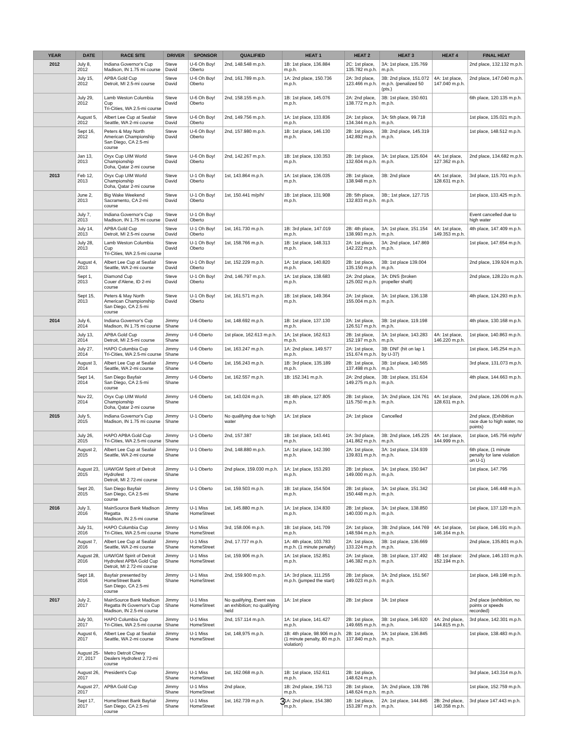| YEAR | DATE | RACE SITE | DRIVER | SPONSOR | QUALIFIED | HEAT 1 | HEAT 2 | HEAT 3 | HEAT 4 | FINAL HEAT |
| --- | --- | --- | --- | --- | --- | --- | --- | --- | --- | --- |
| 2012 | July 8, 2012 | Indiana Governor's Cup Madison, IN 1.75 mi course | Steve David | U-6 Oh Boy! Oberto | 2nd, 148.548 m.p.h. | 1B: 1st place, 136.884 m.p.h. | 2C: 1st place, 135.782 m.p.h. | 3A: 1st place, 135.769 m.p.h. | | 2nd place, 132.132 m.p.h. |
| | July 15, 2012 | APBA Gold Cup Detroit, MI 2.5-mi course | Steve David | U-6 Oh Boy! Oberto | 2nd, 161.789 m.p.h. | 1A: 2nd place, 150.736 m.p.h. | 2A: 3rd place, 123.466 m.p.h. | 3B: 2nd place, 151.072 m.p.h. (penalized 50 (pts.) | 4A: 1st place, 147.040 m.p.h. | 2nd place, 147.040 m.p.h. |
| | July 29, 2012 | Lamb Weston Columbia Cup Tri-Cities, WA 2.5-mi course | Steve David | U-6 Oh Boy! Oberto | 2nd, 158.155 m.p.h. | 1B: 1st place, 145.076 m.p.h. | 2A: 2nd place, 138.772 m.p.h. | 3B: 1st place, 150.601 m.p.h. | | 6th place, 120.135 m.p.h. |
| | August 5, 2012 | Albert Lee Cup at Seafair Seattle, WA 2-mi course | Steve David | U-6 Oh Boy! Oberto | 2nd, 149.756 m.p.h. | 1A: 1st place, 133.836 m.p.h. | 2A: 1st place, 134.344 m.p.h. | 3A: 5th place, 99.718 m.p.h. | | 1st place, 135.021 m.p.h. |
| | Sept 16, 2012 | Peters & May North American Championship San Diego, CA 2.5-mi course | Steve David | U-6 Oh Boy! Oberto | 2nd, 157.980 m.p.h. | 1B: 1st place, 146.130 m.p.h. | 2B: 1st place, 142.892 m.p.h. | 3B: 2nd place, 145.319 m.p.h. | | 1st place, 148.512 m.p.h. |
| | Jan 13, 2013 | Oryx Cup UIM World Championship Doha, Qatar 2-mi course | Steve David | U-6 Oh Boy! Oberto | 2nd, 142.267 m.p.h. | 1B: 1st place, 130.353 m.p.h. | 2B: 1st place, 132.604 m.p.h. | 3A: 1st place, 125.604 m.p.h. | 4A: 1st place, 127.362 m.p.h. | 2nd place, 134.682 m.p.h. |
| 2013 | Feb 12, 2013 | Oryx Cup UIM World Championship Doha, Qatar 2-mi course | Steve David | U-1 Oh Boy! Oberto | 1st, 143.864 m.p.h. | 1A: 1st place, 136.035 m.p.h. | 2B: 1st place, 138.948 m.p.h. | 3B: 2nd place | 4A: 1st place, 128.631 m.p.h. | 3rd place, 115.701 m.p.h. |
| | June 2, 2013 | Big Wake Weekend Sacramento, CA 2-mi course | Steve David | U-1 Oh Boy! Oberto | 1st, 150.441 m/p/h/ | 1B: 1st place, 131.908 m.p.h. | 2B: 5th place, 132.833 m.p.h. | 3B:; 1st place, 127.715 m.p.h. | | 1st place, 133.425 m.p.h. |
| | July 7, 2013 | Indiana Governor's Cup Madison, IN 1.75 mi course | Steve David | U-1 Oh Boy! Oberto | | | | | | Event cancelled due to high water |
| | July 14, 2013 | APBA Gold Cup Detroit, MI 2.5-mi course | Steve David | U-1 Oh Boy! Oberto | 1st, 161.730 m.p.h. | 1B: 3rd place, 147.019 m.p.h. | 2B: 4th place, 138.993 m.p.h. | 3A: 1st place, 151.154 m.p.h. | 4A: 1st place, 149.353 m.p.h. | 4th place, 147.409 m.p.h. |
| | July 28, 2013 | Lamb Weston Columbia Cup Tri-Cities, WA 2.5-mi course | Steve David | U-1 Oh Boy! Oberto | 1st, 158.766 m.p.h. | 1B: 1st place, 148.313 m.p.h. | 2A: 1st place, 142.222 m.p.h. | 3A: 2nd place, 147.869 m.p.h. | | 1st place, 147.654 m.p.h. |
| | August 4, 2013 | Albert Lee Cup at Seafair Seattle, WA 2-mi course | Steve David | U-1 Oh Boy! Oberto | 1st, 152.229 m.p.h. | 1A: 1st place, 140.820 m.p.h. | 2B: 1st place, 135.150 m.p.h. | 3B: 1st place 139.004 m.p.h. | | 2nd place, 139.924 m.p.h. |
| | Sept 1, 2013 | Diamond Cup Couer d'Alene, ID 2-mi course | Steve David | U-1 Oh Boy! Oberto | 2nd, 146.797 m.p.h. | 1A: 1st place, 138.683 m.p.h. | 2A: 2nd place, 125.002 m.p.h. | 3A: DNS (broken propeller shaft) | | 2nd place, 128.22o m.p.h. |
| | Sept 15, 2013 | Peters & May North American Championship San Diego, CA 2.5-mi course | Steve David | U-1 Oh Boy! Oberto | 1st, 161.571 m.p.h. | 1B: 1st place, 149.364 m.p.h. | 2A: 1st place, 155.004 m.p.h. | 3A: 1st place, 136.138 m.p.h. | | 4th place, 124.293 m.p.h. |
| 2014 | July 6, 2014 | Indiana Governor's Cup Madison, IN 1.75 mi course | Jimmy Shane | U-6 Oberto | 1st, 148.692 m.p.h. | 1B: 1st place, 137.130 m.p.h. | 2A: 1st place, 126.517 m.p.h. | 3B: 1st place, 119.198 m.p.h. | | 4th place, 130.168 m.p.h. |
| | July 13, 2014 | APBA Gold Cup Detroit, MI 2.5-mi course | Jimmy Shane | U-6 Oberto | 1st place, 162.613 m.p.h. | 1A; 1st place, 162.613 m.p.h. | 2B: 1st place, 152.197 m.p.h. | 3A: 1st place, 143.283 m.p.h. | 4A: 1st place, 146.220 m.p.h. | 1st place, 140.863 m.p.h. |
| | July 27, 2014 | HAPO Columbia Cup Tri-Cities, WA 2.5-mi course | Jimmy Shane | U-6 Oberto | 1st, 163.247 m.p.h. | 1A: 2nd place, 149.577 m.p.h. | 2A: 1st place, 151.674 m.p.h. | 3B: DNF (hit on lap 1 by U-37) | | 1st place, 145.254 m.p.h. |
| | August 3, 2014 | Albert Lee Cup at Seafair Seattle, WA 2-mi course | Jimmy Shane | U-6 Oberto | 1st, 156.243 m.p.h. | 1B: 3rd place, 135.189 m.p.h. | 2B: 1st place, 137.498 m.p.h. | 3B: 1st place, 140.565 m.p.h. | | 3rd place, 131.073 m.p.h. |
| | Sept 14, 2014 | San Diego Bayfair San Diego, CA 2.5-mi course | Jimmy Shane | U-6 Oberto | 1st, 162.557 m.p.h. | 1B: 152.341 m.p.h. | 2A: 2nd place, 149.275 m.p.h. | 3B: 1st place, 151.634 m.p.h. | | 4th place, 144.663 m.p.h. |
| | Nov 22, 2014 | Oryx Cup UIM World Championship Doha, Qatar 2-mi course | Jimmy Shane | U-6 Oberto | 1st, 143.024 m.p.h. | 1B: 4th place, 127.805 m.p.h. | 2B: 1st place, 115.750 m.p.h. | 3A: 2nd place, 124.761 m.p.h. | 4A: 1st place, 128.631 m.p.h. | 2nd place, 126.006 m.p.h. |
| 2015 | July 5, 2015 | Indiana Governor's Cup Madison, IN 1.75 mi course | Jimmy Shane | U-1 Oberto | No qualifying due to high water | 1A: 1st place | 2A: 1st place | Cancelled | | 2nd place, (Exhibition race due to high water, no points) |
| | July 26, 2015 | HAPO APBA Gold Cup Tri-Cities, WA 2.5-mi course | Jimmy Shane | U-1 Oberto | 2nd, 157.387 | 1B: 1st place, 143.441 m.p.h. | 2A: 3rd place, 141.862 m.p.h. | 3B: 2nd place, 145.225 m.p.h. | 4A: 1st place, 144.999 m.p.h. | 1st place, 145.756 m/p/h/ |
| | August 2, 2015 | Albert Lee Cup at Seafair Seattle, WA 2-mi course | Jimmy Shane | U-1 Oberto | 2nd, 148.880 m.p.h. | 1A: 1st place, 142.390 m.p.h. | 2A: 1st place, 139.831 m.p.h. | 3A: 1st place, 134.939 m.p.h. | | 6th place, (1 minute penalty for lane violation on U-1) |
| | August 23, 2015 | UAW/GM Spirit of Detroit Hydrofest Detroit, MI 2.72-mi course | Jimmy Shane | U-1 Oberto | 2nd place, 159.030 m.p.h. | 1A: 1st place, 153.293 m.p.h. | 2B: 1st place, 149.000 m.p.h. | 3A: 1st place, 150.947 m.p.h. | | 1st place, 147.795 |
| | Sept 20, 2015 | San Diego Bayfair San Diego, CA 2.5-mi course | Jimmy Shane | U-1 Oberto | 1st, 159.503 m.p.h. | 1B: 1st place, 154.504 m.p.h. | 2B: 1st place, 150.448 m.p.h. | 3A: 1st place, 151.342 m.p.h. | | 1st place, 146.448 m.p.h. |
| 2016 | July 3, 2016 | MainSource Bank Madison Regatta Madison, IN 2.5-mi course | Jimmy Shane | U-1 Miss HomeStreet | 1st, 145.880 m.p.h. | 1A: 1st place, 134.830 m.p.h. | 2B: 1st place, 140.030 m.p.h. | 3A: 1st place, 138.850 m.p.h. | | 1st place, 137.120 m.p.h. |
| | July 31, 2016 | HAPO Columbia Cup Tri-Cities, WA 2.5-mi course | Jimmy Shane | U-1 Miss HomeStreet | 3rd, 158.006 m.p.h. | 1B: 1st place, 141.709 m.p.h. | 2A: 1st place, 148.594 m.p.h. | 3B: 2nd place, 144.769 m.p.h. | 4A: 1st place, 146.164 m.p.h. | 1st place, 146.191 m.p.h. |
| | August 7, 2016 | Albert Lee Cup at Seafair Seattle, WA 2-mi course | Jimmy Shane | U-1 Miss HomeStreet | 2nd, 17.737 m.p.h. | 1A: 4th place, 103.783 m.p.h. (1 minute penalty) | 2A: 1st place, 133.224 m.p.h. | 3B: 1st place, 136.669 m.p.h. | | 2nd place, 135.801 m.p.h. |
| | August 28, 2016 | UAW/GM Spirit of Detroit Hydrofest APBA Gold Cup Detroit, MI 2.72-mi course | Jimmy Shane | U-1 Miss HomeStreet | 1st, 159.906 m.p.h. | 1A: 1st place, 152.851 m.p.h. | 2A: 1st place, 146.382 m.p.h. | 3B: 1st place, 137.492 m.p.h. | 4B: 1st place: 152.194 m.p.h. | 2nd place, 146.103 m.p.h. |
| | Sept 18, 2016 | Bayfair presented by HomeStreet Bank San Diego, CA 2.5-mi course | Jimmy Shane | U-1 Miss HomeStreet | 2nd, 159.900 m.p.h. | 1A: 3rd place, 111.255 m.p.h. (jumped the start) | 2B: 1st place, 149.023 m.p.h. | 3A: 2nd place, 151.567 m.p.h. | | 1st place, 149.198 m.p.h. |
| 2017 | July 2, 2017 | MainSource Bank Madison Regatta IN Governor's Cup Madison, IN 2.5-mi course | Jimmy Shane | U-1 Miss HomeStreet | No qualifying, Event was an exhibition; no qualifying held | 1A: 1st place | 2B: 1st place | 3A: 1st place | | 2nd place (exhibition, no points or speeds recorded) |
| | July 30, 2017 | HAPO Columbia Cup Tri-Cities, WA 2.5-mi course | Jimmy Shane | U-1 Miss HomeStreet | 2nd, 157.114 m.p.h. | 1A: 1st place, 141.427 m.p.h. | 2B: 1st place, 149.665 m.p.h. | 3B: 1st place, 146.920 m.p.h. | 4A: 2nd place, 144.815 m.p.h. | 3rd place, 142.301 m.p.h. |
| | August 6, 2017 | Albert Lee Cup at Seafair Seattle, WA 2-mi course | Jimmy Shane | U-1 Miss HomeStreet | 1st, 148,975 m.p.h. | 1B: 4th place, 98.906 m.p.h. (1 minute penalty, 80 m.p.h. violation) | 2B: 1st place, 137.840 m.p.h. | 3A: 1st place, 136.845 m.p.h. | | 1st place, 138.483 m.p.h. |
| | August 25-27, 2017 | Metro Detroit Chevy Dealers Hydrofest 2.72-mi course | | | | | | | | |
| | August 26, 2017 | President's Cup | Jimmy Shane | U-1 Miss HomeStreet | 1st, 162.068 m.p.h. | 1B: 1st place, 152.611 m.p.h. | 2B: 1st place, 148.624 m.p.h. | | | 3rd place, 143.314 m.p.h. |
| | August 27, 2017 | APBA Gold Cup | Jimmy Shane | U-1 Miss HomeStreet | 2nd place, | 1B: 2nd place, 156.713 m.p.h. | 2B: 1st place, 148.624 m.p.h. | 3A: 2nd place, 139.786 m.p.h. | | 1st place, 152.759 m.p.h. |
| | Sept 17, 2017 | HomeStreet Bank Bayfair San Diego, CA 2.5-mi course | Jimmy Shane | U-1 Miss HomeStreet | 1st, 162.739 m.p.h. | 1A: 2nd place, 154.380 m.p.h. | 1B: 1st place, 153.287 m.p.h. | 2A: 1st place, 144.845 m.p.h. | 2B: 2nd place, 140.358 m.p.h. | 3rd place 147.443 m.p.h. |
3